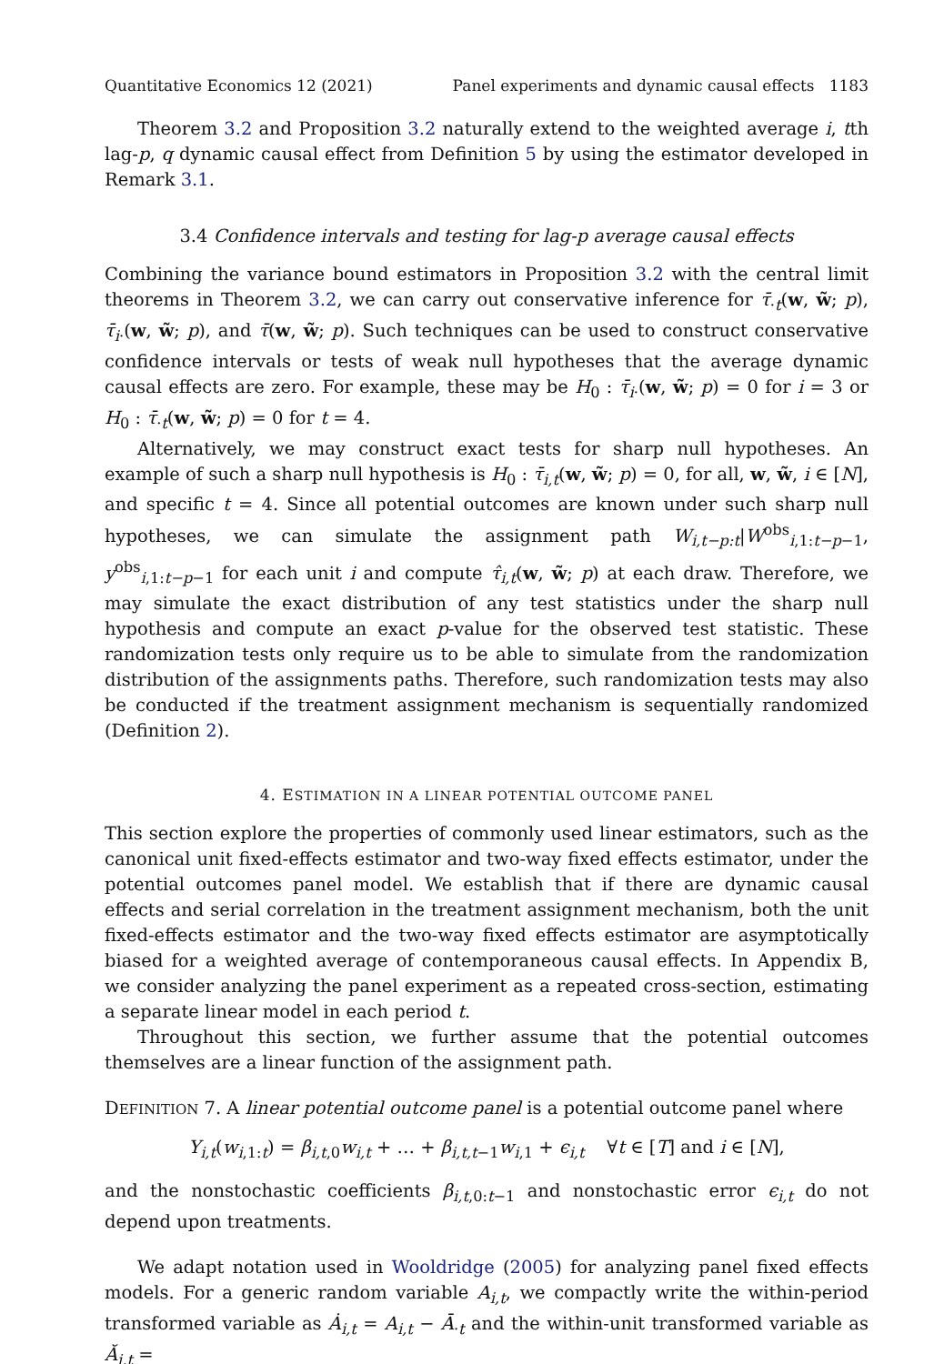Quantitative Economics 12 (2021) Panel experiments and dynamic causal effects 1183
Theorem 3.2 and Proposition 3.2 naturally extend to the weighted average i, tth lag-p, q dynamic causal effect from Definition 5 by using the estimator developed in Remark 3.1.
3.4 Confidence intervals and testing for lag-p average causal effects
Combining the variance bound estimators in Proposition 3.2 with the central limit theorems in Theorem 3.2, we can carry out conservative inference for τ̄<sub>·t</sub>(w, w̃; p), τ̄<sub>i·</sub>(w, w̃; p), and τ̄(w, w̃; p). Such techniques can be used to construct conservative confidence intervals or tests of weak null hypotheses that the average dynamic causal effects are zero. For example, these may be H<sub>0</sub> : τ̄<sub>i·</sub>(w, w̃; p) = 0 for i = 3 or H<sub>0</sub> : τ̄<sub>·t</sub>(w, w̃; p) = 0 for t = 4.
Alternatively, we may construct exact tests for sharp null hypotheses. An example of such a sharp null hypothesis is H<sub>0</sub> : τ̄<sub>i,t</sub>(w, w̃; p) = 0, for all, w, w̃, i ∈ [N], and specific t = 4. Since all potential outcomes are known under such sharp null hypotheses, we can simulate the assignment path W<sub>i,t−p:t</sub>|W<sup>obs</sup><sub>i,1:t−p−1</sub>, y<sup>obs</sup><sub>i,1:t−p−1</sub> for each unit i and compute τ̂<sub>i,t</sub>(w, w̃; p) at each draw. Therefore, we may simulate the exact distribution of any test statistics under the sharp null hypothesis and compute an exact p-value for the observed test statistic. These randomization tests only require us to be able to simulate from the randomization distribution of the assignments paths. Therefore, such randomization tests may also be conducted if the treatment assignment mechanism is sequentially randomized (Definition 2).
4. ESTIMATION IN A LINEAR POTENTIAL OUTCOME PANEL
This section explore the properties of commonly used linear estimators, such as the canonical unit fixed-effects estimator and two-way fixed effects estimator, under the potential outcomes panel model. We establish that if there are dynamic causal effects and serial correlation in the treatment assignment mechanism, both the unit fixed-effects estimator and the two-way fixed effects estimator are asymptotically biased for a weighted average of contemporaneous causal effects. In Appendix B, we consider analyzing the panel experiment as a repeated cross-section, estimating a separate linear model in each period t.
Throughout this section, we further assume that the potential outcomes themselves are a linear function of the assignment path.
DEFINITION 7. A linear potential outcome panel is a potential outcome panel where
Y<sub>i,t</sub>(w<sub>i,1:t</sub>) = β<sub>i,t,0</sub>w<sub>i,t</sub> + … + β<sub>i,t,t−1</sub>w<sub>i,1</sub> + ϵ<sub>i,t</sub> ∀t ∈ [T] and i ∈ [N],
and the nonstochastic coefficients β<sub>i,t,0:t−1</sub> and nonstochastic error ϵ<sub>i,t</sub> do not depend upon treatments.
We adapt notation used in Wooldridge (2005) for analyzing panel fixed effects models. For a generic random variable A<sub>i,t</sub>, we compactly write the within-period transformed variable as Ȧ<sub>i,t</sub> = A<sub>i,t</sub> − Ā<sub>·t</sub> and the within-unit transformed variable as Ă<sub>i,t</sub> =